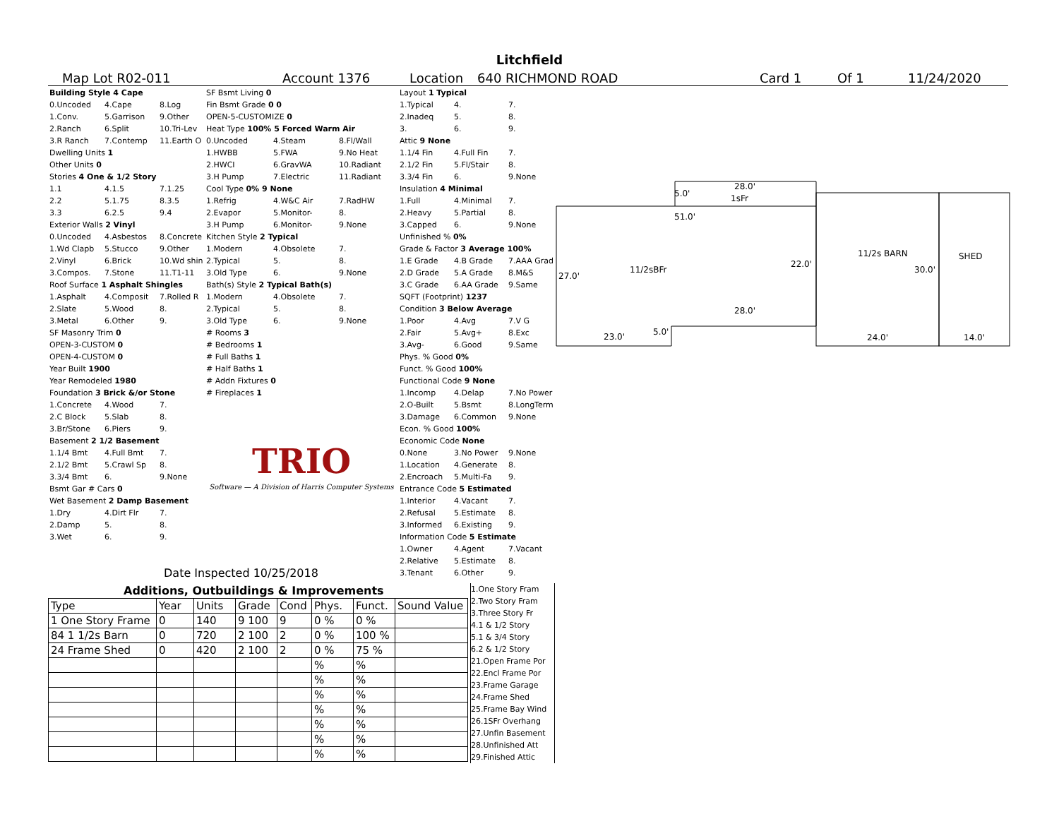Litchfield
Map Lot R02-011 Account 1376 Location 640 RICHMOND ROAD Card 1 Of 1 11/24/2020
Building Style 4 Cape
0.Uncoded 4.Cape 8.Log
1.Conv. 5.Garrison 9.Other
2.Ranch 6.Split 10.Tri-Lev
3.R Ranch 7.Contemp 11.Earth O
Dwelling Units 1
Other Units 0
Stories 4 One & 1/2 Story
1.1 4.1.5 7.1.25
2.2 5.1.75 8.3.5
3.3 6.2.5 9.4
Exterior Walls 2 Vinyl
0.Uncoded 4.Asbestos 8.Concrete
1.Wd Clapb 5.Stucco 9.Other
2.Vinyl 6.Brick 10.Wd shin
3.Compos. 7.Stone 11.T1-11
Roof Surface 1 Asphalt Shingles
1.Asphalt 4.Composit 7.Rolled R
2.Slate 5.Wood 8.
3.Metal 6.Other 9.
SF Masonry Trim 0
OPEN-3-CUSTOM 0
OPEN-4-CUSTOM 0
Year Built 1900
Year Remodeled 1980
Foundation 3 Brick &/or Stone
1.Concrete 4.Wood 7.
2.C Block 5.Slab 8.
3.Br/Stone 6.Piers 9.
Basement 2 1/2 Basement
1.1/4 Bmt 4.Full Bmt 7.
2.1/2 Bmt 5.Crawl Sp 8.
3.3/4 Bmt 6. 9.None
Bsmt Gar # Cars 0
Wet Basement 2 Damp Basement
1.Dry 4.Dirt Flr 7.
2.Damp 5. 8.
3.Wet 6. 9.
SF Bsmt Living 0
Fin Bsmt Grade 0 0
OPEN-5-CUSTOMIZE 0
Heat Type 100% 5 Forced Warm Air
0.Uncoded 4.Steam 8.Fl/Wall
1.HWBB 5.FWA 9.No Heat
2.HWCI 6.GravWA 10.Radiant
3.H Pump 7.Electric 11.Radiant
Cool Type 0% 9 None
1.Refrig 4.W&C Air 7.RadHW
2.Evapor 5.Monitor- 8.
3.H Pump 6.Monitor- 9.None
Kitchen Style 2 Typical
1.Modern 4.Obsolete 7.
2.Typical 5. 8.
3.Old Type 6. 9.None
Bath(s) Style 2 Typical Bath(s)
1.Modern 4.Obsolete 7.
2.Typical 5. 8.
3.Old Type 6. 9.None
# Rooms 3
# Bedrooms 1
# Full Baths 1
# Half Baths 1
# Addn Fixtures 0
# Fireplaces 1
TRIO
Software — A Division of Harris Computer Systems
Layout 1 Typical
1.Typical 4. 7.
2.Inadeq 5. 8.
3. 6. 9.
Attic 9 None
1.1/4 Fin 4.Full Fin 7.
2.1/2 Fin 5.Fl/Stair 8.
3.3/4 Fin 6. 9.None
Insulation 4 Minimal
1.Full 4.Minimal 7.
2.Heavy 5.Partial 8.
3.Capped 6. 9.None
Unfinished % 0%
Grade & Factor 3 Average 100%
1.E Grade 4.B Grade 7.AAA Grad
2.D Grade 5.A Grade 8.M&S
3.C Grade 6.AA Grade 9.Same
SQFT (Footprint) 1237
Condition 3 Below Average
1.Poor 4.Avg 7.V G
2.Fair 5.Avg+ 8.Exc
3.Avg- 6.Good 9.Same
Phys. % Good 0%
Funct. % Good 100%
Functional Code 9 None
1.Incomp 4.Delap 7.No Power
2.O-Built 5.Bsmt 8.LongTerm
3.Damage 6.Common 9.None
Econ. % Good 100%
Economic Code None
0.None 3.No Power 9.None
1.Location 4.Generate 8.
2.Encroach 5.Multi-Fa 9.
Entrance Code 5 Estimated
1.Interior 4.Vacant 7.
2.Refusal 5.Estimate 8.
3.Informed 6.Existing 9.
Information Code 5 Estimate
1.Owner 4.Agent 7.Vacant
2.Relative 5.Estimate 8.
3.Tenant 6.Other 9.
Date Inspected 10/25/2018
Additions, Outbuildings & Improvements
| Type | Year | Units | Grade | Cond | Phys. | Funct. | Sound Value |
| --- | --- | --- | --- | --- | --- | --- | --- |
| 1 One Story Frame | 0 | 140 | 9 100 | 9 | 0 % | 0 % | |
| 84 1 1/2s Barn | 0 | 720 | 2 100 | 2 | 0 % | 100 % | |
| 24 Frame Shed | 0 | 420 | 2 100 | 2 | 0 % | 75 % | |
| | | | | | % | % | |
| | | | | | % | % | |
| | | | | | % | % | |
| | | | | | % | % | |
| | | | | | % | % | |
| | | | | | % | % | |
| | | | | | % | % | |
1.One Story Fram
2.Two Story Fram
3.Three Story Fr
4.1 & 1/2 Story
5.1 & 3/4 Story
6.2 & 1/2 Story
21.Open Frame Por
22.Encl Frame Por
23.Frame Garage
24.Frame Shed
25.Frame Bay Wind
26.1SFr Overhang
27.Unfin Basement
28.Unfinished Att
29.Finished Attic
28.0'
5.0' 1sFr
51.0'
11/2s BARN SHED
22.0'
11/2sBFr 30.0'
27.0'
28.0'
5.0'
23.0' 24.0' 14.0'